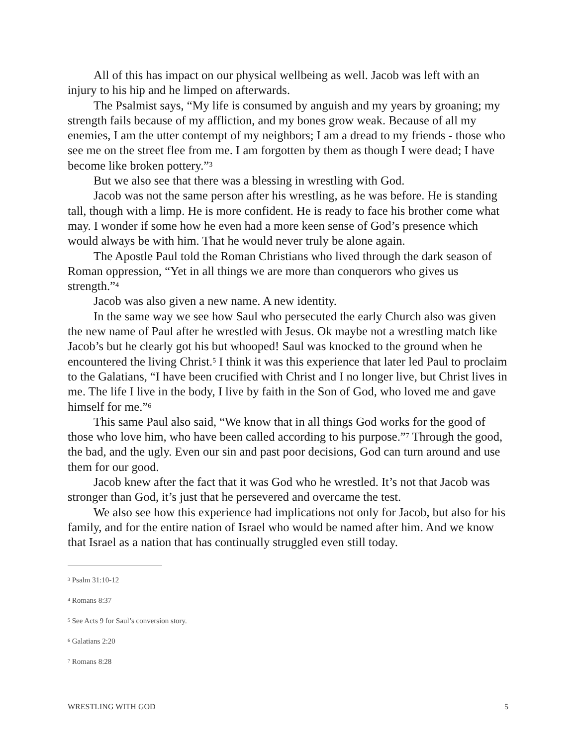All of this has impact on our physical wellbeing as well. Jacob was left with an injury to his hip and he limped on afterwards.
The Psalmist says, “My life is consumed by anguish and my years by groaning; my strength fails because of my affliction, and my bones grow weak. Because of all my enemies, I am the utter contempt of my neighbors; I am a dread to my friends - those who see me on the street flee from me. I am forgotten by them as though I were dead; I have become like broken pottery.”<sup>3</sup>
But we also see that there was a blessing in wrestling with God.
Jacob was not the same person after his wrestling, as he was before. He is standing tall, though with a limp. He is more confident. He is ready to face his brother come what may. I wonder if some how he even had a more keen sense of God’s presence which would always be with him. That he would never truly be alone again.
The Apostle Paul told the Roman Christians who lived through the dark season of Roman oppression, “Yet in all things we are more than conquerors who gives us strength.”<sup>4</sup>
Jacob was also given a new name. A new identity.
In the same way we see how Saul who persecuted the early Church also was given the new name of Paul after he wrestled with Jesus. Ok maybe not a wrestling match like Jacob’s but he clearly got his but whooped! Saul was knocked to the ground when he encountered the living Christ.<sup>5</sup> I think it was this experience that later led Paul to proclaim to the Galatians, “I have been crucified with Christ and I no longer live, but Christ lives in me. The life I live in the body, I live by faith in the Son of God, who loved me and gave himself for me.”<sup>6</sup>
This same Paul also said, “We know that in all things God works for the good of those who love him, who have been called according to his purpose.”<sup>7</sup> Through the good, the bad, and the ugly. Even our sin and past poor decisions, God can turn around and use them for our good.
Jacob knew after the fact that it was God who he wrestled. It’s not that Jacob was stronger than God, it’s just that he persevered and overcame the test.
We also see how this experience had implications not only for Jacob, but also for his family, and for the entire nation of Israel who would be named after him. And we know that Israel as a nation that has continually struggled even still today.
<sup>3</sup> Psalm 31:10-12
<sup>4</sup> Romans 8:37
<sup>5</sup> See Acts 9 for Saul’s conversion story.
<sup>6</sup> Galatians 2:20
<sup>7</sup> Romans 8:28
WRESTLING WITH GOD 5